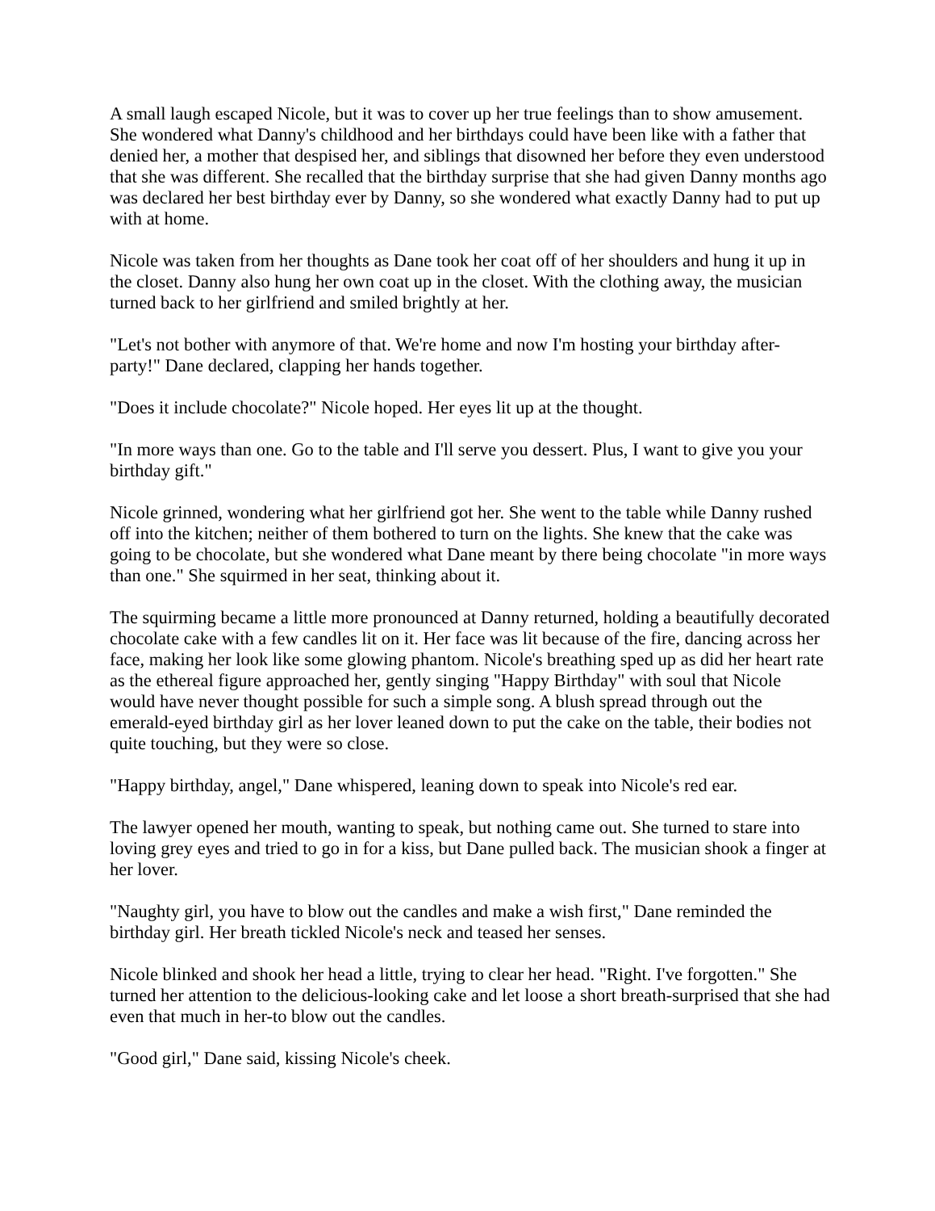A small laugh escaped Nicole, but it was to cover up her true feelings than to show amusement. She wondered what Danny's childhood and her birthdays could have been like with a father that denied her, a mother that despised her, and siblings that disowned her before they even understood that she was different. She recalled that the birthday surprise that she had given Danny months ago was declared her best birthday ever by Danny, so she wondered what exactly Danny had to put up with at home.
Nicole was taken from her thoughts as Dane took her coat off of her shoulders and hung it up in the closet. Danny also hung her own coat up in the closet. With the clothing away, the musician turned back to her girlfriend and smiled brightly at her.
"Let's not bother with anymore of that. We're home and now I'm hosting your birthday after-party!" Dane declared, clapping her hands together.
"Does it include chocolate?" Nicole hoped. Her eyes lit up at the thought.
"In more ways than one. Go to the table and I'll serve you dessert. Plus, I want to give you your birthday gift."
Nicole grinned, wondering what her girlfriend got her. She went to the table while Danny rushed off into the kitchen; neither of them bothered to turn on the lights. She knew that the cake was going to be chocolate, but she wondered what Dane meant by there being chocolate "in more ways than one." She squirmed in her seat, thinking about it.
The squirming became a little more pronounced at Danny returned, holding a beautifully decorated chocolate cake with a few candles lit on it. Her face was lit because of the fire, dancing across her face, making her look like some glowing phantom. Nicole's breathing sped up as did her heart rate as the ethereal figure approached her, gently singing "Happy Birthday" with soul that Nicole would have never thought possible for such a simple song. A blush spread through out the emerald-eyed birthday girl as her lover leaned down to put the cake on the table, their bodies not quite touching, but they were so close.
"Happy birthday, angel," Dane whispered, leaning down to speak into Nicole's red ear.
The lawyer opened her mouth, wanting to speak, but nothing came out. She turned to stare into loving grey eyes and tried to go in for a kiss, but Dane pulled back. The musician shook a finger at her lover.
"Naughty girl, you have to blow out the candles and make a wish first," Dane reminded the birthday girl. Her breath tickled Nicole's neck and teased her senses.
Nicole blinked and shook her head a little, trying to clear her head. "Right. I've forgotten." She turned her attention to the delicious-looking cake and let loose a short breath-surprised that she had even that much in her-to blow out the candles.
"Good girl," Dane said, kissing Nicole's cheek.